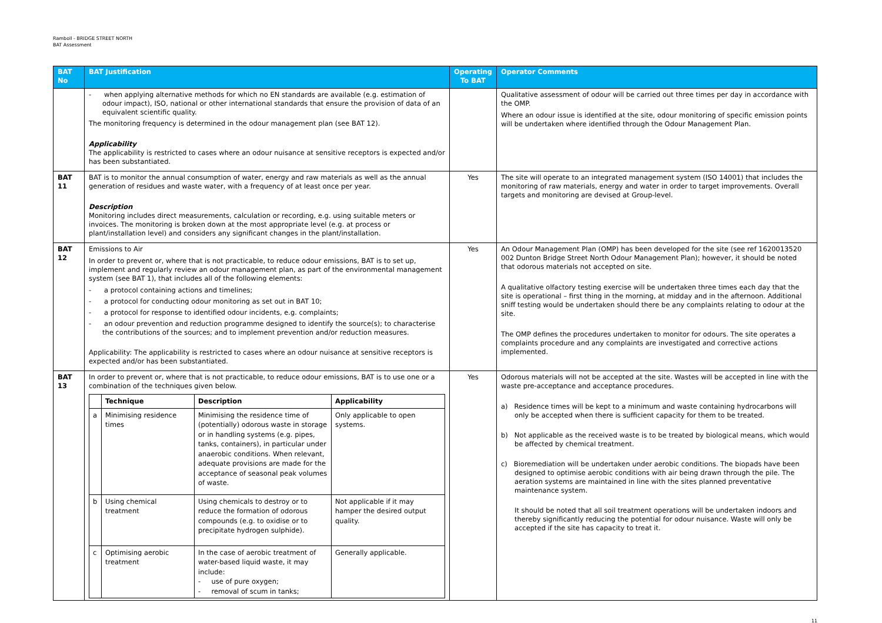Ramboll - BRIDGE STREET NORTH
BAT Assessment
| BAT No | BAT Justification | Operating To BAT | Operator Comments |
| --- | --- | --- | --- |
| | - when applying alternative methods for which no EN standards are available (e.g. estimation of odour impact), ISO, national or other international standards that ensure the provision of data of an equivalent scientific quality. The monitoring frequency is determined in the odour management plan (see BAT 12). Applicability The applicability is restricted to cases where an odour nuisance at sensitive receptors is expected and/or has been substantiated. | | Qualitative assessment of odour will be carried out three times per day in accordance with the OMP. Where an odour issue is identified at the site, odour monitoring of specific emission points will be undertaken where identified through the Odour Management Plan. |
| BAT 11 | BAT is to monitor the annual consumption of water, energy and raw materials as well as the annual generation of residues and waste water, with a frequency of at least once per year. Description Monitoring includes direct measurements, calculation or recording, e.g. using suitable meters or invoices. The monitoring is broken down at the most appropriate level (e.g. at process or plant/installation level) and considers any significant changes in the plant/installation. | Yes | The site will operate to an integrated management system (ISO 14001) that includes the monitoring of raw materials, energy and water in order to target improvements. Overall targets and monitoring are devised at Group-level. |
| BAT 12 | Emissions to Air In order to prevent or, where that is not practicable, to reduce odour emissions, BAT is to set up, implement and regularly review an odour management plan, as part of the environmental management system (see BAT 1), that includes all of the following elements: - a protocol containing actions and timelines; - a protocol for conducting odour monitoring as set out in BAT 10; - a protocol for response to identified odour incidents, e.g. complaints; - an odour prevention and reduction programme designed to identify the source(s); to characterise the contributions of the sources; and to implement prevention and/or reduction measures. Applicability: The applicability is restricted to cases where an odour nuisance at sensitive receptors is expected and/or has been substantiated. | Yes | An Odour Management Plan (OMP) has been developed for the site (see ref 1620013520 002 Dunton Bridge Street North Odour Management Plan); however, it should be noted that odorous materials not accepted on site. A qualitative olfactory testing exercise will be undertaken three times each day that the site is operational – first thing in the morning, at midday and in the afternoon. Additional sniff testing would be undertaken should there be any complaints relating to odour at the site. The OMP defines the procedures undertaken to monitor for odours. The site operates a complaints procedure and any complaints are investigated and corrective actions implemented. |
| BAT 13 | In order to prevent or, where that is not practicable, to reduce odour emissions, BAT is to use one or a combination of the techniques given below. / / Technique / Description / Applicability / / --- / --- / --- / --- / / a / Minimising residence times / Minimising the residence time of (potentially) odorous waste in storage or in handling systems (e.g. pipes, tanks, containers), in particular under anaerobic conditions. When relevant, adequate provisions are made for the acceptance of seasonal peak volumes of waste. / Only applicable to open systems. / / b / Using chemical treatment / Using chemicals to destroy or to reduce the formation of odorous compounds (e.g. to oxidise or to precipitate hydrogen sulphide). / Not applicable if it may hamper the desired output quality. / / c / Optimising aerobic treatment / In the case of aerobic treatment of water-based liquid waste, it may include: - use of pure oxygen; - removal of scum in tanks; / Generally applicable. / | Yes | Odorous materials will not be accepted at the site. Wastes will be accepted in line with the waste pre-acceptance and acceptance procedures. a) Residence times will be kept to a minimum and waste containing hydrocarbons will only be accepted when there is sufficient capacity for them to be treated. b) Not applicable as the received waste is to be treated by biological means, which would be affected by chemical treatment. c) Bioremediation will be undertaken under aerobic conditions. The biopads have been designed to optimise aerobic conditions with air being drawn through the pile. The aeration systems are maintained in line with the sites planned preventative maintenance system. It should be noted that all soil treatment operations will be undertaken indoors and thereby significantly reducing the potential for odour nuisance. Waste will only be accepted if the site has capacity to treat it. |
11